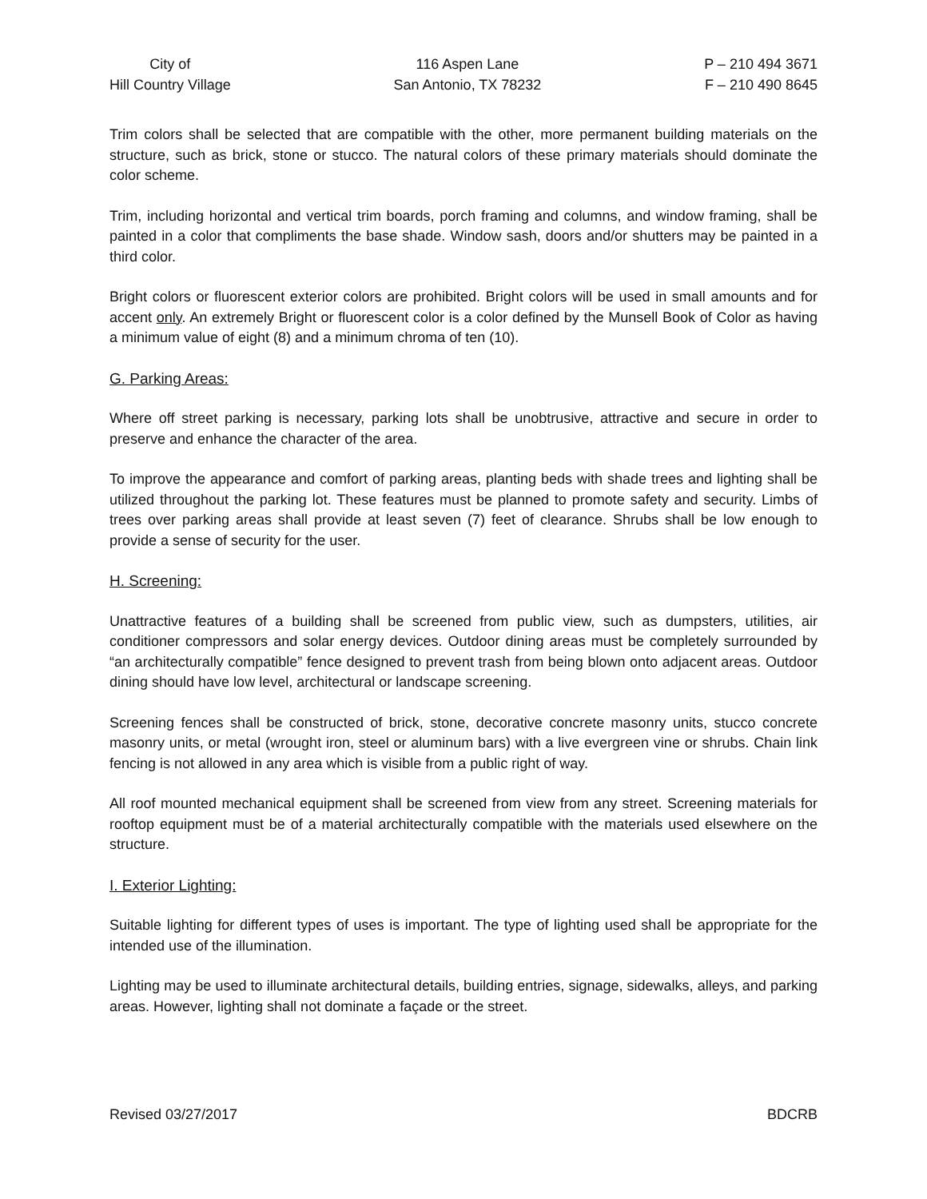City of
Hill Country Village
116 Aspen Lane
San Antonio, TX 78232
P – 210 494 3671
F – 210 490 8645
Trim colors shall be selected that are compatible with the other, more permanent building materials on the structure, such as brick, stone or stucco. The natural colors of these primary materials should dominate the color scheme.
Trim, including horizontal and vertical trim boards, porch framing and columns, and window framing, shall be painted in a color that compliments the base shade. Window sash, doors and/or shutters may be painted in a third color.
Bright colors or fluorescent exterior colors are prohibited. Bright colors will be used in small amounts and for accent only. An extremely Bright or fluorescent color is a color defined by the Munsell Book of Color as having a minimum value of eight (8) and a minimum chroma of ten (10).
G. Parking Areas:
Where off street parking is necessary, parking lots shall be unobtrusive, attractive and secure in order to preserve and enhance the character of the area.
To improve the appearance and comfort of parking areas, planting beds with shade trees and lighting shall be utilized throughout the parking lot. These features must be planned to promote safety and security. Limbs of trees over parking areas shall provide at least seven (7) feet of clearance. Shrubs shall be low enough to provide a sense of security for the user.
H. Screening:
Unattractive features of a building shall be screened from public view, such as dumpsters, utilities, air conditioner compressors and solar energy devices. Outdoor dining areas must be completely surrounded by “an architecturally compatible” fence designed to prevent trash from being blown onto adjacent areas. Outdoor dining should have low level, architectural or landscape screening.
Screening fences shall be constructed of brick, stone, decorative concrete masonry units, stucco concrete masonry units, or metal (wrought iron, steel or aluminum bars) with a live evergreen vine or shrubs. Chain link fencing is not allowed in any area which is visible from a public right of way.
All roof mounted mechanical equipment shall be screened from view from any street. Screening materials for rooftop equipment must be of a material architecturally compatible with the materials used elsewhere on the structure.
I. Exterior Lighting:
Suitable lighting for different types of uses is important. The type of lighting used shall be appropriate for the intended use of the illumination.
Lighting may be used to illuminate architectural details, building entries, signage, sidewalks, alleys, and parking areas. However, lighting shall not dominate a façade or the street.
Revised 03/27/2017 BDCRB